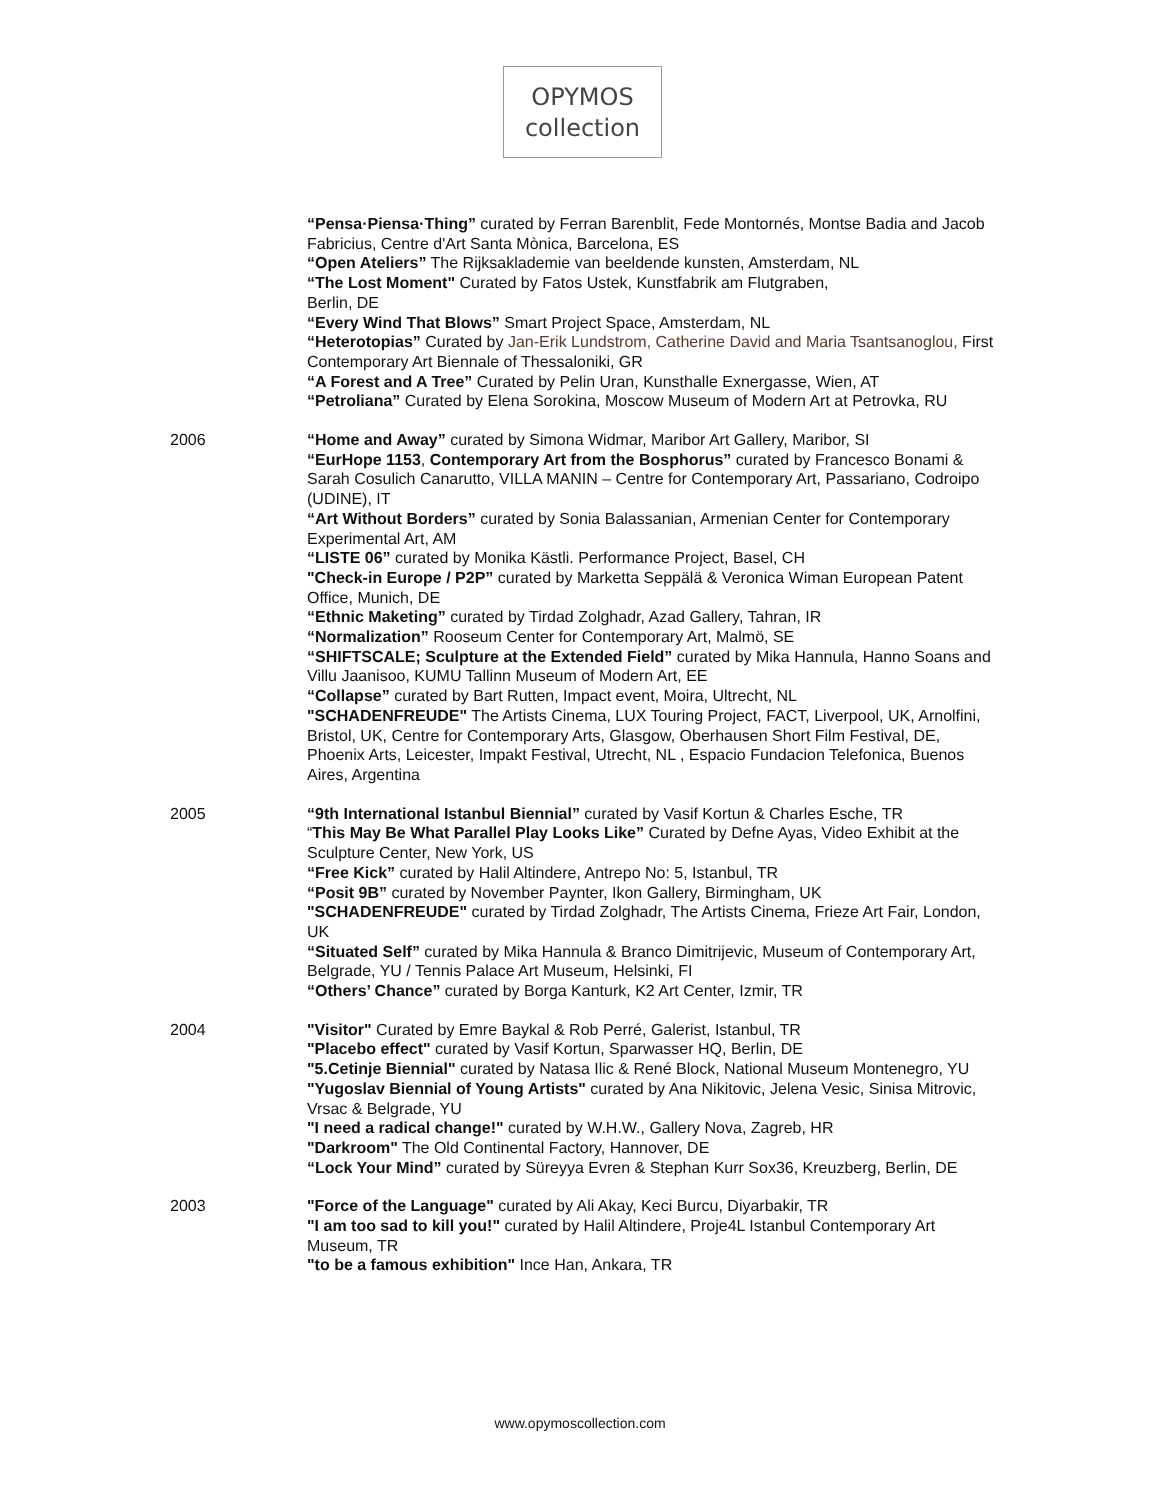OPYMOS
collection
“Pensa·Piensa·Thing” curated by Ferran Barenblit, Fede Montornés, Montse Badia and Jacob Fabricius, Centre d'Art Santa Mònica, Barcelona, ES
“Open Ateliers” The Rijksaklademie van beeldende kunsten, Amsterdam, NL
“The Lost Moment" Curated by Fatos Ustek, Kunstfabrik am Flutgraben,
Berlin, DE
“Every Wind That Blows” Smart Project Space, Amsterdam, NL
“Heterotopias” Curated by Jan-Erik Lundstrom, Catherine David and Maria Tsantsanoglou, First Contemporary Art Biennale of Thessaloniki, GR
“A Forest and A Tree” Curated by Pelin Uran, Kunsthalle Exnergasse, Wien, AT
“Petroliana” Curated by Elena Sorokina, Moscow Museum of Modern Art at Petrovka, RU
2006 “Home and Away” curated by Simona Widmar, Maribor Art Gallery, Maribor, SI
“EurHope 1153, Contemporary Art from the Bosphorus” curated by Francesco Bonami & Sarah Cosulich Canarutto, VILLA MANIN – Centre for Contemporary Art, Passariano, Codroipo (UDINE), IT
“Art Without Borders” curated by Sonia Balassanian, Armenian Center for Contemporary Experimental Art, AM
“LISTE 06” curated by Monika Kästli. Performance Project, Basel, CH
"Check-in Europe / P2P” curated by Marketta Seppälä & Veronica Wiman European Patent Office, Munich, DE
“Ethnic Maketing” curated by Tirdad Zolghadr, Azad Gallery, Tahran, IR
“Normalization” Rooseum Center for Contemporary Art, Malmö, SE
“SHIFTSCALE; Sculpture at the Extended Field” curated by Mika Hannula, Hanno Soans and Villu Jaanisoo, KUMU Tallinn Museum of Modern Art, EE
“Collapse” curated by Bart Rutten, Impact event, Moira, Ultrecht, NL
"SCHADENFREUDE" The Artists Cinema, LUX Touring Project, FACT, Liverpool, UK, Arnolfini, Bristol, UK, Centre for Contemporary Arts, Glasgow, Oberhausen Short Film Festival, DE, Phoenix Arts, Leicester, Impakt Festival, Utrecht, NL , Espacio Fundacion Telefonica, Buenos Aires, Argentina
2005 “9th International Istanbul Biennial” curated by Vasif Kortun & Charles Esche, TR
“This May Be What Parallel Play Looks Like” Curated by Defne Ayas, Video Exhibit at the Sculpture Center, New York, US
“Free Kick” curated by Halil Altindere, Antrepo No: 5, Istanbul, TR
“Posit 9B” curated by November Paynter, Ikon Gallery, Birmingham, UK
"SCHADENFREUDE" curated by Tirdad Zolghadr, The Artists Cinema, Frieze Art Fair, London, UK
“Situated Self” curated by Mika Hannula & Branco Dimitrijevic, Museum of Contemporary Art, Belgrade, YU / Tennis Palace Art Museum, Helsinki, FI
“Others’ Chance” curated by Borga Kanturk, K2 Art Center, Izmir, TR
2004 "Visitor" Curated by Emre Baykal & Rob Perré, Galerist, Istanbul, TR
"Placebo effect" curated by Vasif Kortun, Sparwasser HQ, Berlin, DE
"5.Cetinje Biennial" curated by Natasa Ilic & René Block, National Museum Montenegro, YU
"Yugoslav Biennial of Young Artists" curated by Ana Nikitovic, Jelena Vesic, Sinisa Mitrovic, Vrsac & Belgrade, YU
"I need a radical change!" curated by W.H.W., Gallery Nova, Zagreb, HR
"Darkroom" The Old Continental Factory, Hannover, DE
“Lock Your Mind” curated by Süreyya Evren & Stephan Kurr Sox36, Kreuzberg, Berlin, DE
2003 "Force of the Language" curated by Ali Akay, Keci Burcu, Diyarbakir, TR
"I am too sad to kill you!" curated by Halil Altindere, Proje4L Istanbul Contemporary Art Museum, TR
"to be a famous exhibition" Ince Han, Ankara, TR
www.opymoscollection.com